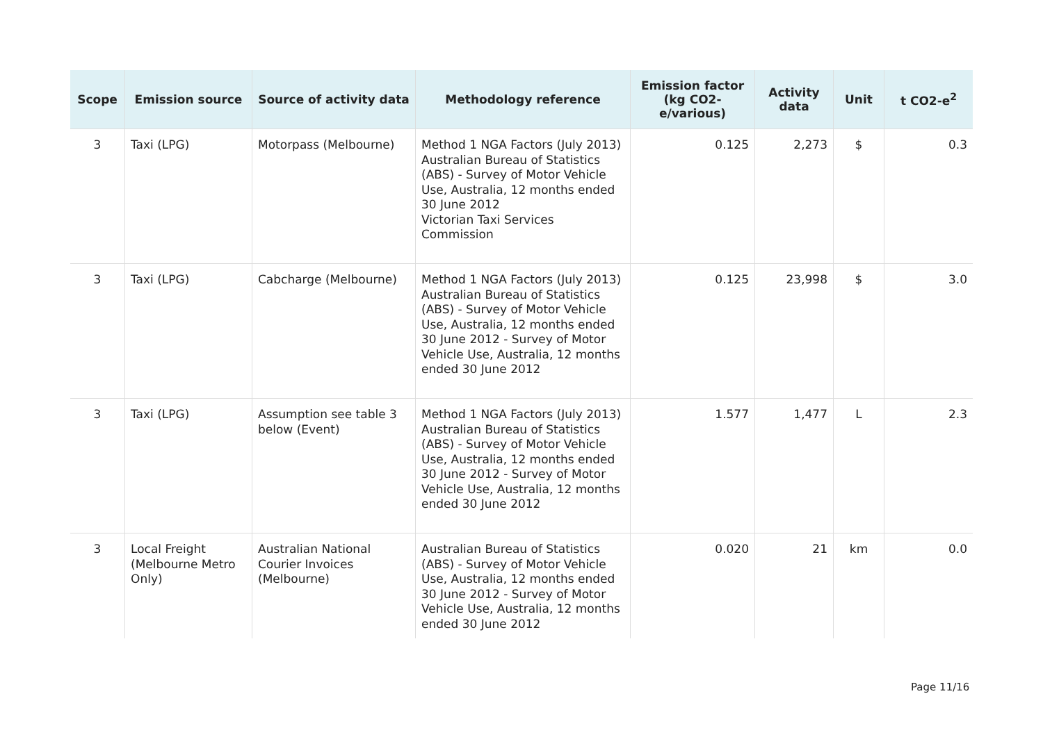| Scope | Emission source | Source of activity data | Methodology reference | Emission factor (kg CO2-e/various) | Activity data | Unit | t CO2-e<sup>2</sup> |
| --- | --- | --- | --- | --- | --- | --- | --- |
| 3 | Taxi (LPG) | Motorpass (Melbourne) | Method 1 NGA Factors (July 2013) Australian Bureau of Statistics (ABS) - Survey of Motor Vehicle Use, Australia, 12 months ended 30 June 2012 Victorian Taxi Services Commission | 0.125 | 2,273 | $ | 0.3 |
| 3 | Taxi (LPG) | Cabcharge (Melbourne) | Method 1 NGA Factors (July 2013) Australian Bureau of Statistics (ABS) - Survey of Motor Vehicle Use, Australia, 12 months ended 30 June 2012 - Survey of Motor Vehicle Use, Australia, 12 months ended 30 June 2012 | 0.125 | 23,998 | $ | 3.0 |
| 3 | Taxi (LPG) | Assumption see table 3 below (Event) | Method 1 NGA Factors (July 2013) Australian Bureau of Statistics (ABS) - Survey of Motor Vehicle Use, Australia, 12 months ended 30 June 2012 - Survey of Motor Vehicle Use, Australia, 12 months ended 30 June 2012 | 1.577 | 1,477 | L | 2.3 |
| 3 | Local Freight (Melbourne Metro Only) | Australian National Courier Invoices (Melbourne) | Australian Bureau of Statistics (ABS) - Survey of Motor Vehicle Use, Australia, 12 months ended 30 June 2012 - Survey of Motor Vehicle Use, Australia, 12 months ended 30 June 2012 | 0.020 | 21 | km | 0.0 |
Page 11/16